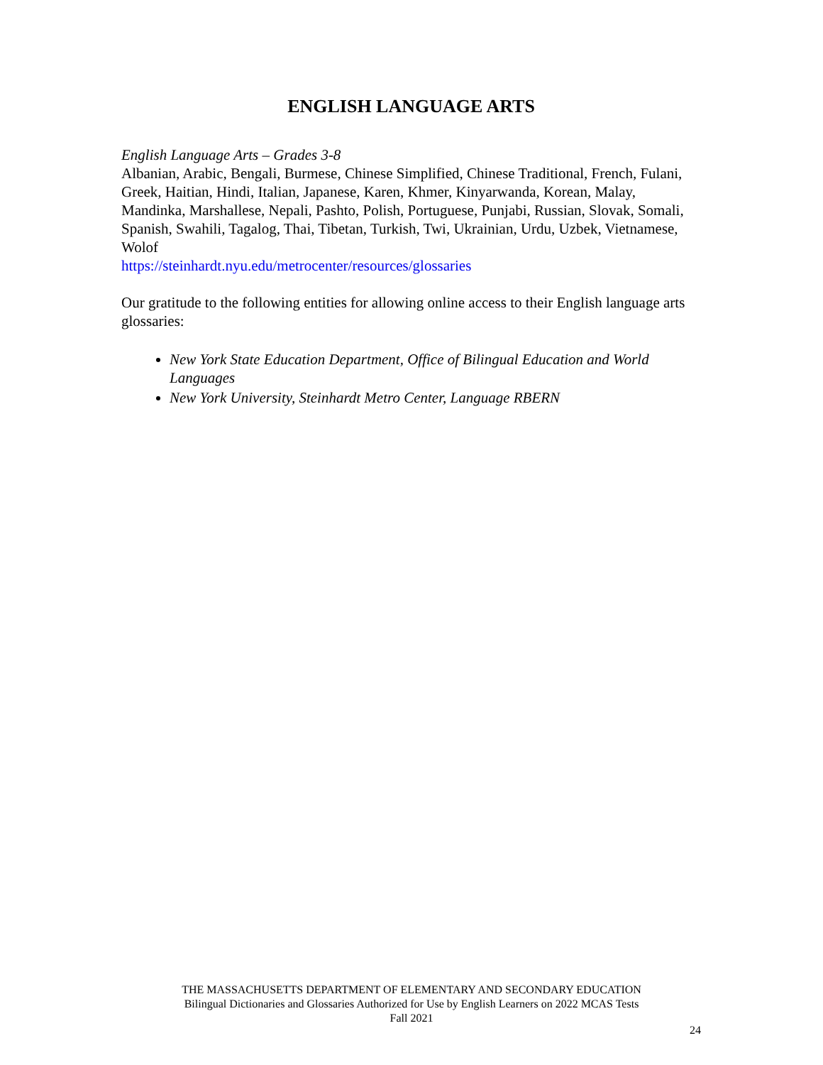ENGLISH LANGUAGE ARTS
English Language Arts – Grades 3-8
Albanian, Arabic, Bengali, Burmese, Chinese Simplified, Chinese Traditional, French, Fulani, Greek, Haitian, Hindi, Italian, Japanese, Karen, Khmer, Kinyarwanda, Korean, Malay, Mandinka, Marshallese, Nepali, Pashto, Polish, Portuguese, Punjabi, Russian, Slovak, Somali, Spanish, Swahili, Tagalog, Thai, Tibetan, Turkish, Twi, Ukrainian, Urdu, Uzbek, Vietnamese, Wolof
https://steinhardt.nyu.edu/metrocenter/resources/glossaries
Our gratitude to the following entities for allowing online access to their English language arts glossaries:
New York State Education Department, Office of Bilingual Education and World Languages
New York University, Steinhardt Metro Center, Language RBERN
THE MASSACHUSETTS DEPARTMENT OF ELEMENTARY AND SECONDARY EDUCATION
Bilingual Dictionaries and Glossaries Authorized for Use by English Learners on 2022 MCAS Tests
Fall 2021
24